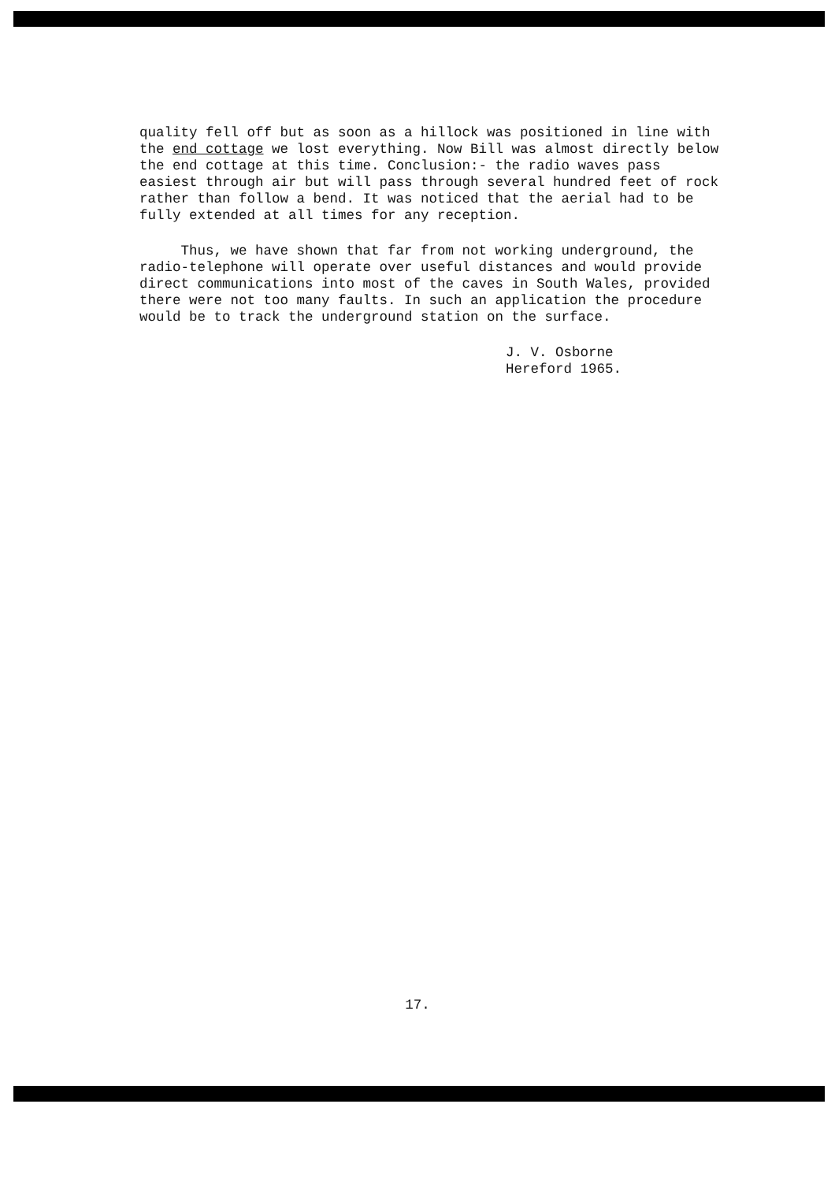quality fell off but as soon as a hillock was positioned in line with the end cottage we lost everything. Now Bill was almost directly below the end cottage at this time. Conclusion:- the radio waves pass easiest through air but will pass through several hundred feet of rock rather than follow a bend. It was noticed that the aerial had to be fully extended at all times for any reception.
Thus, we have shown that far from not working underground, the radio-telephone will operate over useful distances and would provide direct communications into most of the caves in South Wales, provided there were not too many faults. In such an application the procedure would be to track the underground station on the surface.
J. V. Osborne
Hereford 1965.
17.